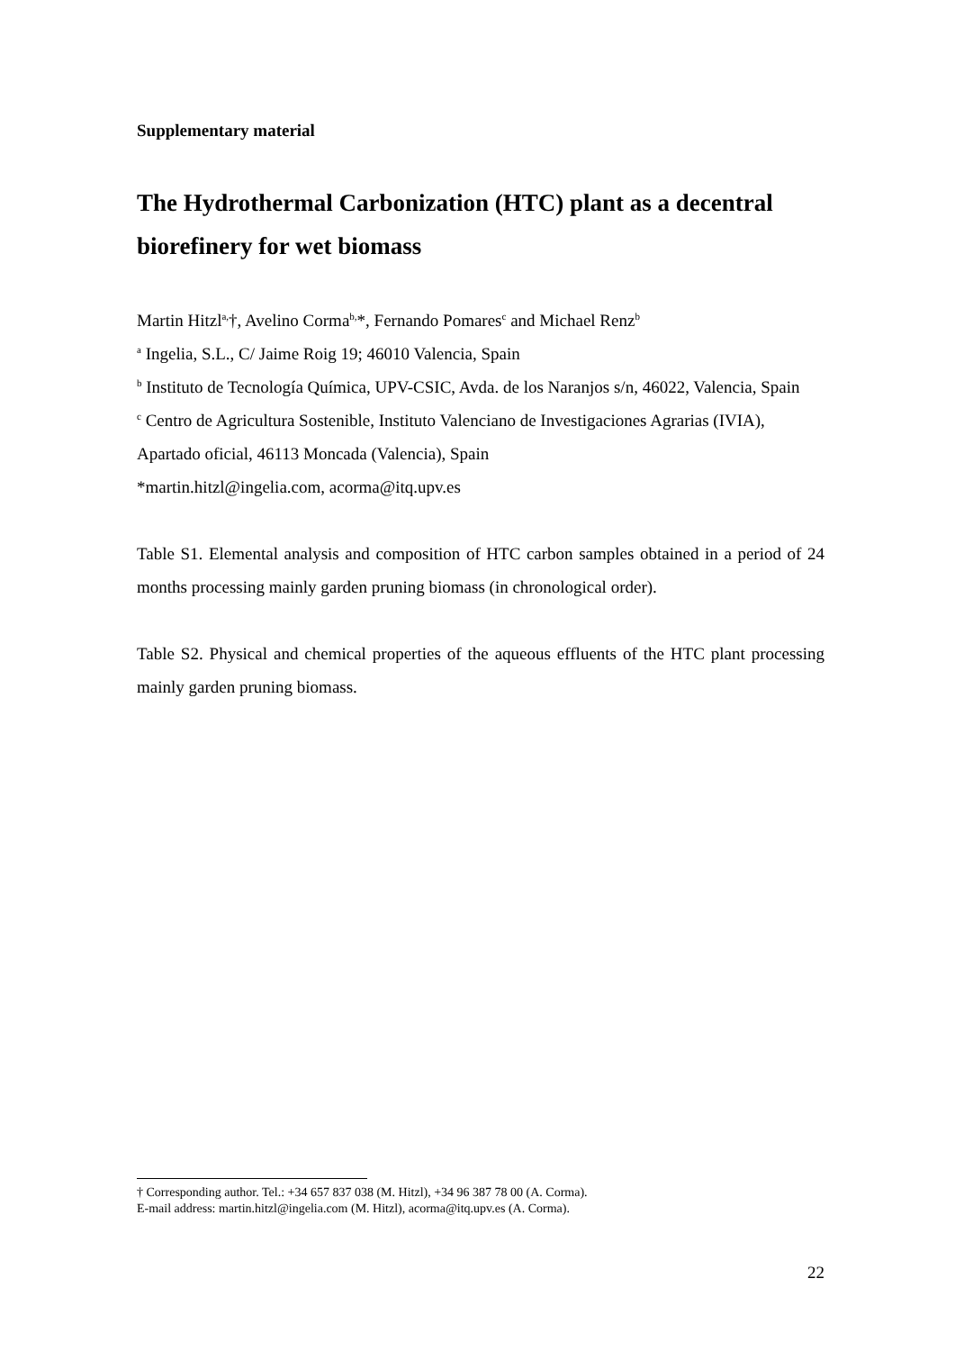Supplementary material
The Hydrothermal Carbonization (HTC) plant as a decentral biorefinery for wet biomass
Martin Hitzl<sup>a,</sup>†, Avelino Corma<sup>b,</sup>*, Fernando Pomares<sup>c</sup> and Michael Renz<sup>b</sup>
<sup>a</sup> Ingelia, S.L., C/ Jaime Roig 19; 46010 Valencia, Spain
<sup>b</sup> Instituto de Tecnología Química, UPV-CSIC, Avda. de los Naranjos s/n, 46022, Valencia, Spain
<sup>c</sup> Centro de Agricultura Sostenible, Instituto Valenciano de Investigaciones Agrarias (IVIA), Apartado oficial, 46113 Moncada (Valencia), Spain
*martin.hitzl@ingelia.com, acorma@itq.upv.es
Table S1. Elemental analysis and composition of HTC carbon samples obtained in a period of 24 months processing mainly garden pruning biomass (in chronological order).
Table S2. Physical and chemical properties of the aqueous effluents of the HTC plant processing mainly garden pruning biomass.
† Corresponding author. Tel.: +34 657 837 038 (M. Hitzl), +34 96 387 78 00 (A. Corma).
E-mail address: martin.hitzl@ingelia.com (M. Hitzl), acorma@itq.upv.es (A. Corma).
22